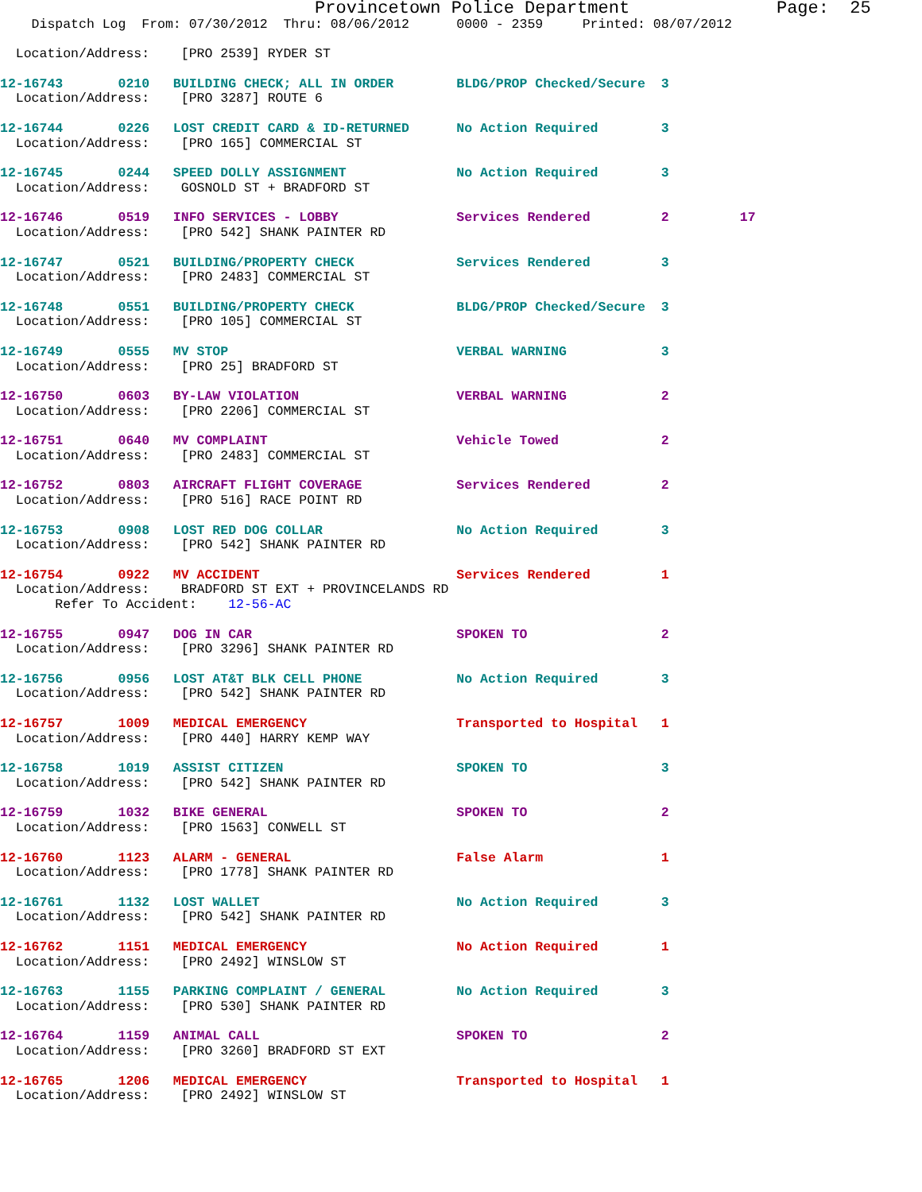Provincetown Police Department              Page:  25
    Dispatch Log  From: 07/30/2012  Thru: 08/06/2012      0000 - 2359     Printed: 08/07/2012

  Location/Address:    [PRO 2539] RYDER ST
12-16743       0210   BUILDING CHECK; ALL IN ORDER        BLDG/PROP Checked/Secure  3
  Location/Address:    [PRO 3287] ROUTE 6
12-16744       0226   LOST CREDIT CARD & ID-RETURNED      No Action Required        3
  Location/Address:    [PRO 165] COMMERCIAL ST
12-16745       0244   SPEED DOLLY ASSIGNMENT              No Action Required        3
  Location/Address:    GOSNOLD ST + BRADFORD ST
12-16746       0519   INFO SERVICES - LOBBY               Services Rendered         2         17
  Location/Address:    [PRO 542] SHANK PAINTER RD
12-16747       0521   BUILDING/PROPERTY CHECK             Services Rendered         3
  Location/Address:    [PRO 2483] COMMERCIAL ST
12-16748       0551   BUILDING/PROPERTY CHECK             BLDG/PROP Checked/Secure  3
  Location/Address:    [PRO 105] COMMERCIAL ST
12-16749       0555   MV STOP                             VERBAL WARNING            3
  Location/Address:    [PRO 25] BRADFORD ST
12-16750       0603   BY-LAW VIOLATION                    VERBAL WARNING            2
  Location/Address:    [PRO 2206] COMMERCIAL ST
12-16751       0640   MV COMPLAINT                        Vehicle Towed             2
  Location/Address:    [PRO 2483] COMMERCIAL ST
12-16752       0803   AIRCRAFT FLIGHT COVERAGE            Services Rendered         2
  Location/Address:    [PRO 516] RACE POINT RD
12-16753       0908   LOST RED DOG COLLAR                 No Action Required        3
  Location/Address:    [PRO 542] SHANK PAINTER RD
12-16754       0922   MV ACCIDENT                         Services Rendered         1
  Location/Address:    BRADFORD ST EXT + PROVINCELANDS RD
       Refer To Accident:    12-56-AC
12-16755       0947   DOG IN CAR                          SPOKEN TO                 2
  Location/Address:    [PRO 3296] SHANK PAINTER RD
12-16756       0956   LOST AT&T BLK CELL PHONE            No Action Required        3
  Location/Address:    [PRO 542] SHANK PAINTER RD
12-16757       1009   MEDICAL EMERGENCY                   Transported to Hospital   1
  Location/Address:    [PRO 440] HARRY KEMP WAY
12-16758       1019   ASSIST CITIZEN                      SPOKEN TO                 3
  Location/Address:    [PRO 542] SHANK PAINTER RD
12-16759       1032   BIKE GENERAL                        SPOKEN TO                 2
  Location/Address:    [PRO 1563] CONWELL ST
12-16760       1123   ALARM - GENERAL                     False Alarm               1
  Location/Address:    [PRO 1778] SHANK PAINTER RD
12-16761       1132   LOST WALLET                         No Action Required        3
  Location/Address:    [PRO 542] SHANK PAINTER RD
12-16762       1151   MEDICAL EMERGENCY                   No Action Required        1
  Location/Address:    [PRO 2492] WINSLOW ST
12-16763       1155   PARKING COMPLAINT / GENERAL         No Action Required        3
  Location/Address:    [PRO 530] SHANK PAINTER RD
12-16764       1159   ANIMAL CALL                         SPOKEN TO                 2
  Location/Address:    [PRO 3260] BRADFORD ST EXT
12-16765       1206   MEDICAL EMERGENCY                   Transported to Hospital   1
  Location/Address:    [PRO 2492] WINSLOW ST